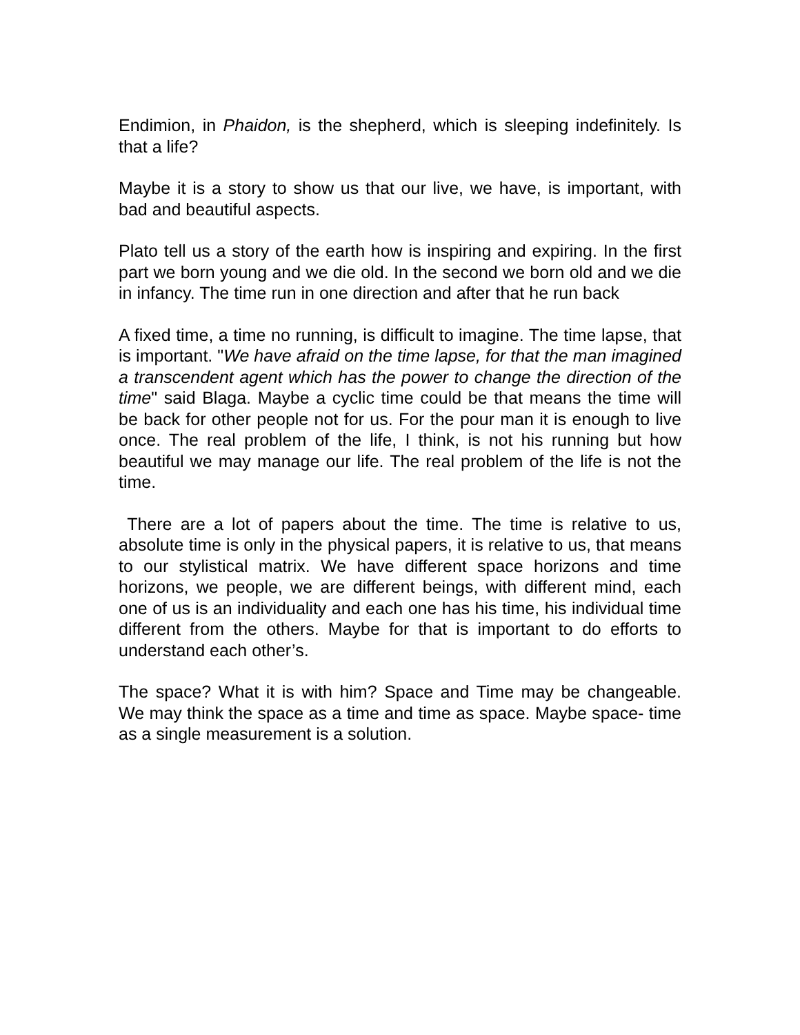Endimion, in Phaidon, is the shepherd, which is sleeping indefinitely. Is that a life?
Maybe it is a story to show us that our live, we have, is important, with bad and beautiful aspects.
Plato tell us a story of the earth how is inspiring and expiring. In the first part we born young and we die old. In the second we born old and we die in infancy. The time run in one direction and after that he run back
A fixed time, a time no running, is difficult to imagine. The time lapse, that is important. "We have afraid on the time lapse, for that the man imagined a transcendent agent which has the power to change the direction of the time" said Blaga. Maybe a cyclic time could be that means the time will be back for other people not for us. For the pour man it is enough to live once. The real problem of the life, I think, is not his running but how beautiful we may manage our life. The real problem of the life is not the time.
There are a lot of papers about the time. The time is relative to us, absolute time is only in the physical papers, it is relative to us, that means to our stylistical matrix. We have different space horizons and time horizons, we people, we are different beings, with different mind, each one of us is an individuality and each one has his time, his individual time different from the others. Maybe for that is important to do efforts to understand each other’s.
The space? What it is with him? Space and Time may be changeable. We may think the space as a time and time as space. Maybe space- time as a single measurement is a solution.